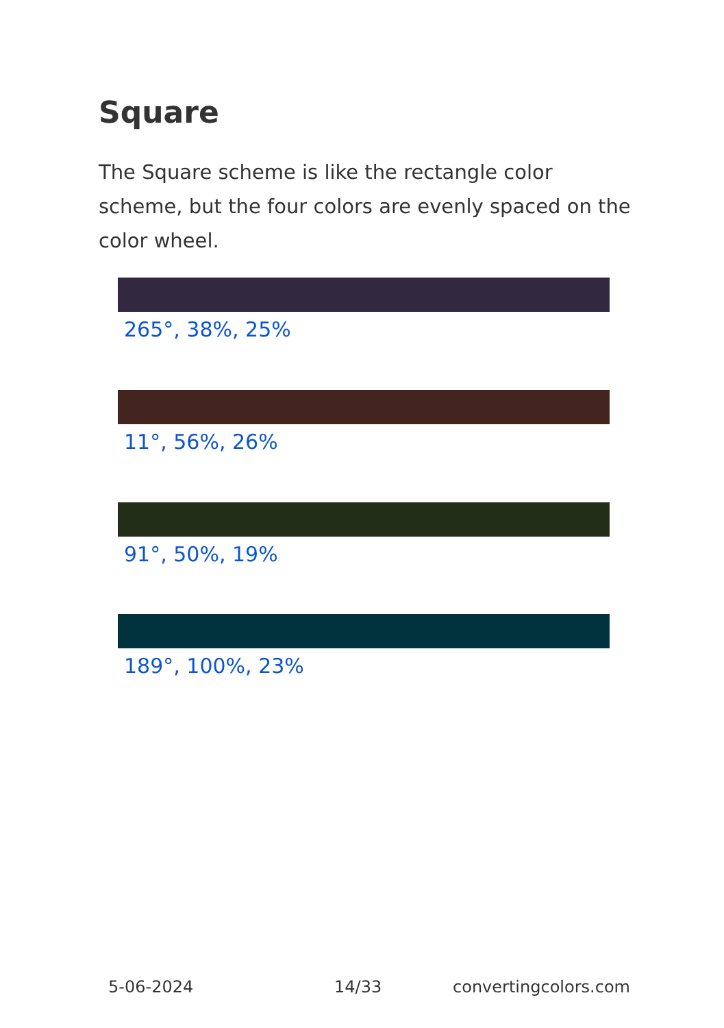Square
The Square scheme is like the rectangle color scheme, but the four colors are evenly spaced on the color wheel.
265°, 38%, 25%
11°, 56%, 26%
91°, 50%, 19%
189°, 100%, 23%
5-06-2024 14/33 convertingcolors.com